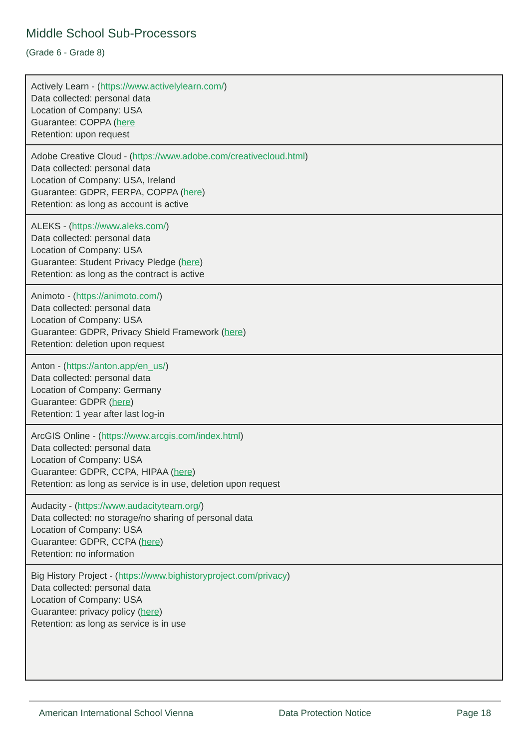Middle School Sub-Processors
(Grade 6 - Grade 8)
| Actively Learn - ( https://www.activelylearn.com/ ) Data collected: personal data Location of Company: USA Guarantee: COPPA ( here Retention: upon request |
| Adobe Creative Cloud - ( https://www.adobe.com/creativecloud.html ) Data collected: personal data Location of Company: USA, Ireland Guarantee: GDPR, FERPA, COPPA ( here ) Retention: as long as account is active |
| ALEKS - ( https://www.aleks.com/ ) Data collected: personal data Location of Company: USA Guarantee: Student Privacy Pledge ( here ) Retention: as long as the contract is active |
| Animoto - ( https://animoto.com/ ) Data collected: personal data Location of Company: USA Guarantee: GDPR, Privacy Shield Framework ( here ) Retention: deletion upon request |
| Anton - ( https://anton.app/en_us/ ) Data collected: personal data Location of Company: Germany Guarantee: GDPR ( here ) Retention: 1 year after last log-in |
| ArcGIS Online - ( https://www.arcgis.com/index.html ) Data collected: personal data Location of Company: USA Guarantee: GDPR, CCPA, HIPAA ( here ) Retention: as long as service is in use, deletion upon request |
| Audacity - ( https://www.audacityteam.org/ ) Data collected: no storage/no sharing of personal data Location of Company: USA Guarantee: GDPR, CCPA ( here ) Retention: no information |
| Big History Project - ( https://www.bighistoryproject.com/privacy ) Data collected: personal data Location of Company: USA Guarantee: privacy policy ( here ) Retention: as long as service is in use |
American International School Vienna Data Protection Notice Page 18